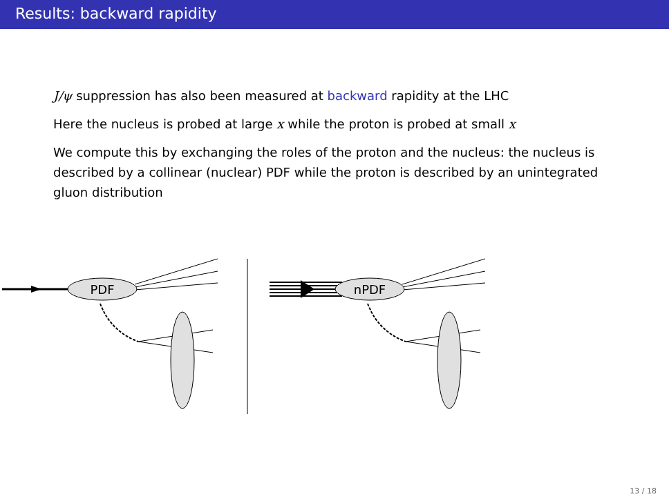Results: backward rapidity
J/ψ suppression has also been measured at backward rapidity at the LHC
Here the nucleus is probed at large x while the proton is probed at small x
We compute this by exchanging the roles of the proton and the nucleus: the nucleus is described by a collinear (nuclear) PDF while the proton is described by an unintegrated gluon distribution
PDF
nPDF
13 / 18